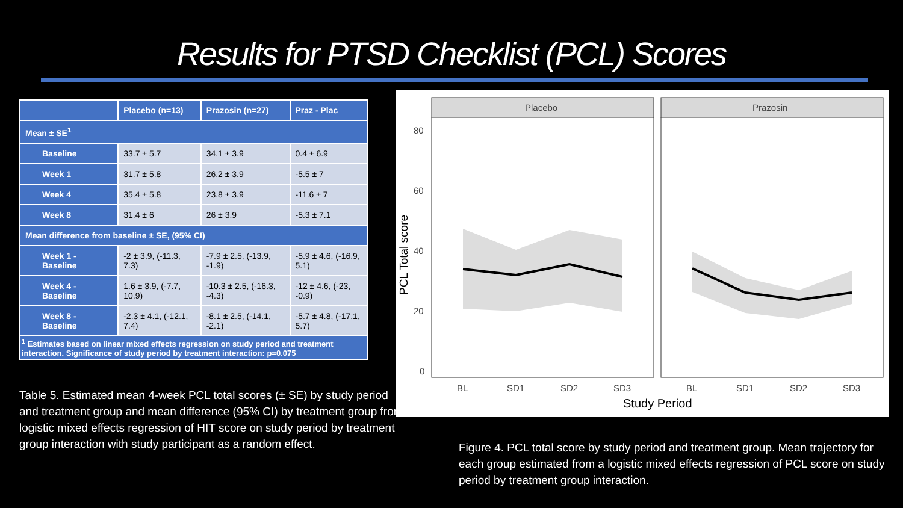Results for PTSD Checklist (PCL) Scores
| | Placebo (n=13) | Prazosin (n=27) | Praz - Plac |
| --- | --- | --- | --- |
| Mean ± SE<sup>1</sup> | | | |
| Baseline | 33.7 ± 5.7 | 34.1 ± 3.9 | 0.4 ± 6.9 |
| Week 1 | 31.7 ± 5.8 | 26.2 ± 3.9 | -5.5 ± 7 |
| Week 4 | 35.4 ± 5.8 | 23.8 ± 3.9 | -11.6 ± 7 |
| Week 8 | 31.4 ± 6 | 26 ± 3.9 | -5.3 ± 7.1 |
| Mean difference from baseline ± SE, (95% CI) | | | |
| Week 1 - Baseline | -2 ± 3.9, (-11.3, 7.3) | -7.9 ± 2.5, (-13.9, -1.9) | -5.9 ± 4.6, (-16.9, 5.1) |
| Week 4 - Baseline | 1.6 ± 3.9, (-7.7, 10.9) | -10.3 ± 2.5, (-16.3, -4.3) | -12 ± 4.6, (-23, -0.9) |
| Week 8 - Baseline | -2.3 ± 4.1, (-12.1, 7.4) | -8.1 ± 2.5, (-14.1, -2.1) | -5.7 ± 4.8, (-17.1, 5.7) |
| <sup>1</sup> Estimates based on linear mixed effects regression on study period and treatment interaction. Significance of study period by treatment interaction: p=0.075 | | | |
Table 5. Estimated mean 4-week PCL total scores (± SE) by study period and treatment group and mean difference (95% CI) by treatment group from logistic mixed effects regression of HIT score on study period by treatment group interaction with study participant as a random effect.
Placebo
Prazosin
80
60
40
20
0
PCL Total score
BL
SD1
SD2
SD3
BL
SD1
SD2
SD3
Study Period
Figure 4. PCL total score by study period and treatment group. Mean trajectory for each group estimated from a logistic mixed effects regression of PCL score on study period by treatment group interaction.